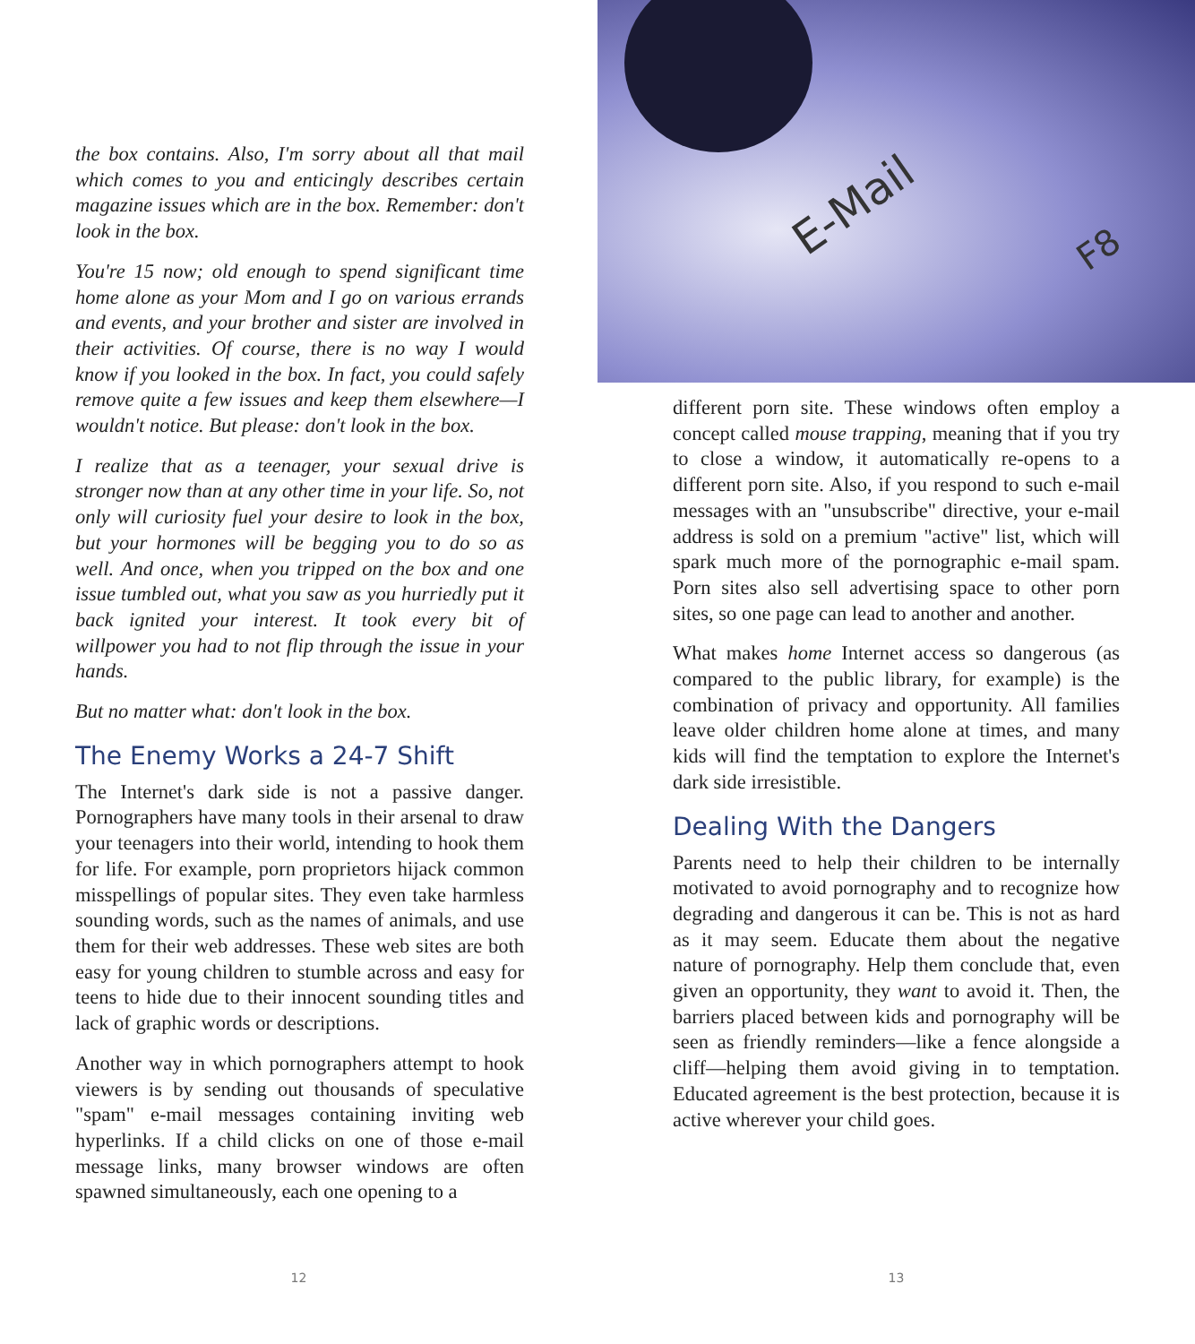the box contains. Also, I'm sorry about all that mail which comes to you and enticingly describes certain magazine issues which are in the box. Remember: don't look in the box.
You're 15 now; old enough to spend significant time home alone as your Mom and I go on various errands and events, and your brother and sister are involved in their activities. Of course, there is no way I would know if you looked in the box. In fact, you could safely remove quite a few issues and keep them elsewhere—I wouldn't notice. But please: don't look in the box.
I realize that as a teenager, your sexual drive is stronger now than at any other time in your life. So, not only will curiosity fuel your desire to look in the box, but your hormones will be begging you to do so as well. And once, when you tripped on the box and one issue tumbled out, what you saw as you hurriedly put it back ignited your interest. It took every bit of willpower you had to not flip through the issue in your hands.
But no matter what: don't look in the box.
The Enemy Works a 24-7 Shift
The Internet's dark side is not a passive danger. Pornographers have many tools in their arsenal to draw your teenagers into their world, intending to hook them for life. For example, porn proprietors hijack common misspellings of popular sites. They even take harmless sounding words, such as the names of animals, and use them for their web addresses. These web sites are both easy for young children to stumble across and easy for teens to hide due to their innocent sounding titles and lack of graphic words or descriptions.
Another way in which pornographers attempt to hook viewers is by sending out thousands of speculative "spam" e-mail messages containing inviting web hyperlinks. If a child clicks on one of those e-mail message links, many browser windows are often spawned simultaneously, each one opening to a
12
E-Mail
F8
different porn site. These windows often employ a concept called mouse trapping, meaning that if you try to close a window, it automatically re-opens to a different porn site. Also, if you respond to such e-mail messages with an "unsubscribe" directive, your e-mail address is sold on a premium "active" list, which will spark much more of the pornographic e-mail spam. Porn sites also sell advertising space to other porn sites, so one page can lead to another and another.
What makes home Internet access so dangerous (as compared to the public library, for example) is the combination of privacy and opportunity. All families leave older children home alone at times, and many kids will find the temptation to explore the Internet's dark side irresistible.
Dealing With the Dangers
Parents need to help their children to be internally motivated to avoid pornography and to recognize how degrading and dangerous it can be. This is not as hard as it may seem. Educate them about the negative nature of pornography. Help them conclude that, even given an opportunity, they want to avoid it. Then, the barriers placed between kids and pornography will be seen as friendly reminders—like a fence alongside a cliff—helping them avoid giving in to temptation. Educated agreement is the best protection, because it is active wherever your child goes.
13